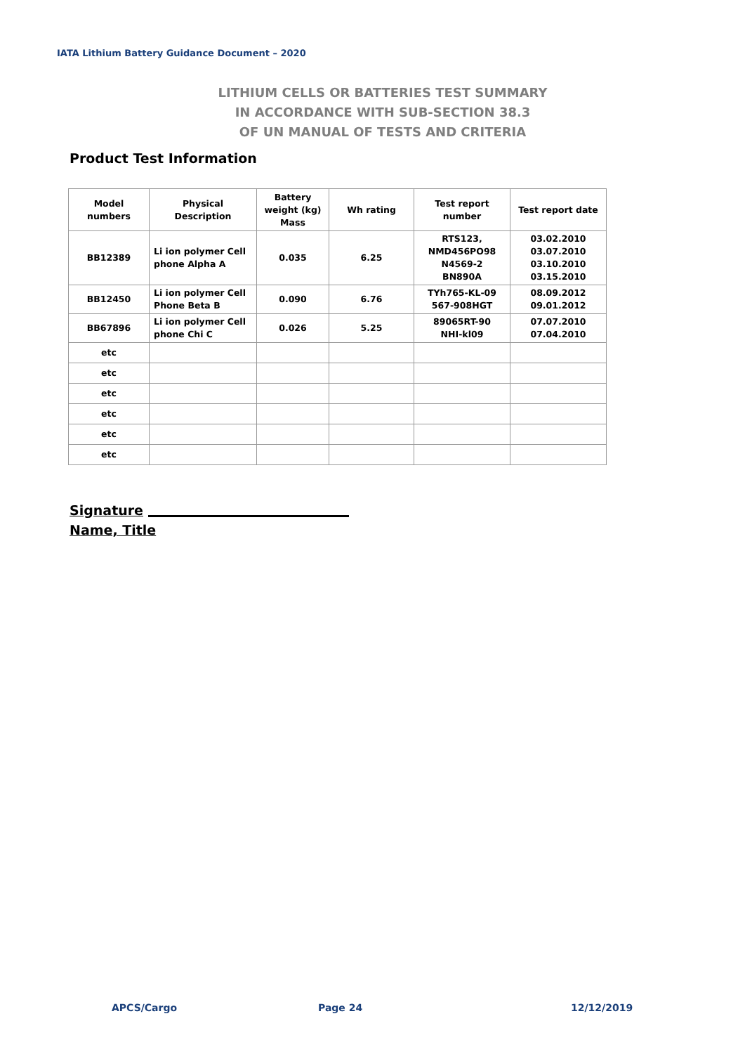IATA Lithium Battery Guidance Document – 2020
LITHIUM CELLS OR BATTERIES TEST SUMMARY
IN ACCORDANCE WITH SUB-SECTION 38.3
OF UN MANUAL OF TESTS AND CRITERIA
Product Test Information
| Model numbers | Physical Description | Battery weight (kg) Mass | Wh rating | Test report number | Test report date |
| --- | --- | --- | --- | --- | --- |
| BB12389 | Li ion polymer Cell phone Alpha A | 0.035 | 6.25 | RTS123, NMD456PO98 N4569-2 BN890A | 03.02.2010 03.07.2010 03.10.2010 03.15.2010 |
| BB12450 | Li ion polymer Cell Phone Beta B | 0.090 | 6.76 | TYh765-KL-09 567-908HGT | 08.09.2012 09.01.2012 |
| BB67896 | Li ion polymer Cell phone Chi C | 0.026 | 5.25 | 89065RT-90 NHI-kl09 | 07.07.2010 07.04.2010 |
| etc | | | | | |
| etc | | | | | |
| etc | | | | | |
| etc | | | | | |
| etc | | | | | |
| etc | | | | | |
Signature
Name, Title
APCS/Cargo Page 24 12/12/2019